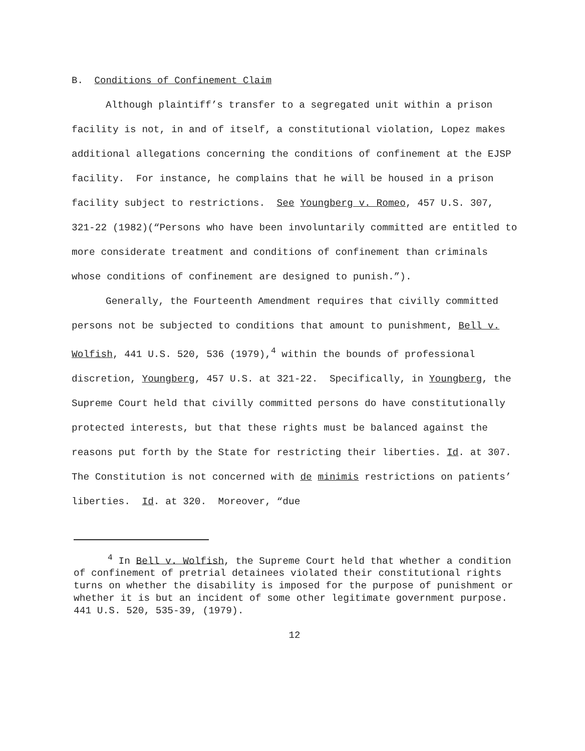B. Conditions of Confinement Claim
Although plaintiff’s transfer to a segregated unit within a prison facility is not, in and of itself, a constitutional violation, Lopez makes additional allegations concerning the conditions of confinement at the EJSP facility. For instance, he complains that he will be housed in a prison facility subject to restrictions. See Youngberg v. Romeo, 457 U.S. 307, 321-22 (1982)(“Persons who have been involuntarily committed are entitled to more considerate treatment and conditions of confinement than criminals whose conditions of confinement are designed to punish.”).
Generally, the Fourteenth Amendment requires that civilly committed persons not be subjected to conditions that amount to punishment, Bell v. Wolfish, 441 U.S. 520, 536 (1979),<sup>4</sup> within the bounds of professional discretion, Youngberg, 457 U.S. at 321-22. Specifically, in Youngberg, the Supreme Court held that civilly committed persons do have constitutionally protected interests, but that these rights must be balanced against the reasons put forth by the State for restricting their liberties. Id. at 307. The Constitution is not concerned with de minimis restrictions on patients’ liberties. Id. at 320. Moreover, “due
<sup>4</sup> In Bell v. Wolfish, the Supreme Court held that whether a condition of confinement of pretrial detainees violated their constitutional rights turns on whether the disability is imposed for the purpose of punishment or whether it is but an incident of some other legitimate government purpose. 441 U.S. 520, 535-39, (1979).
12